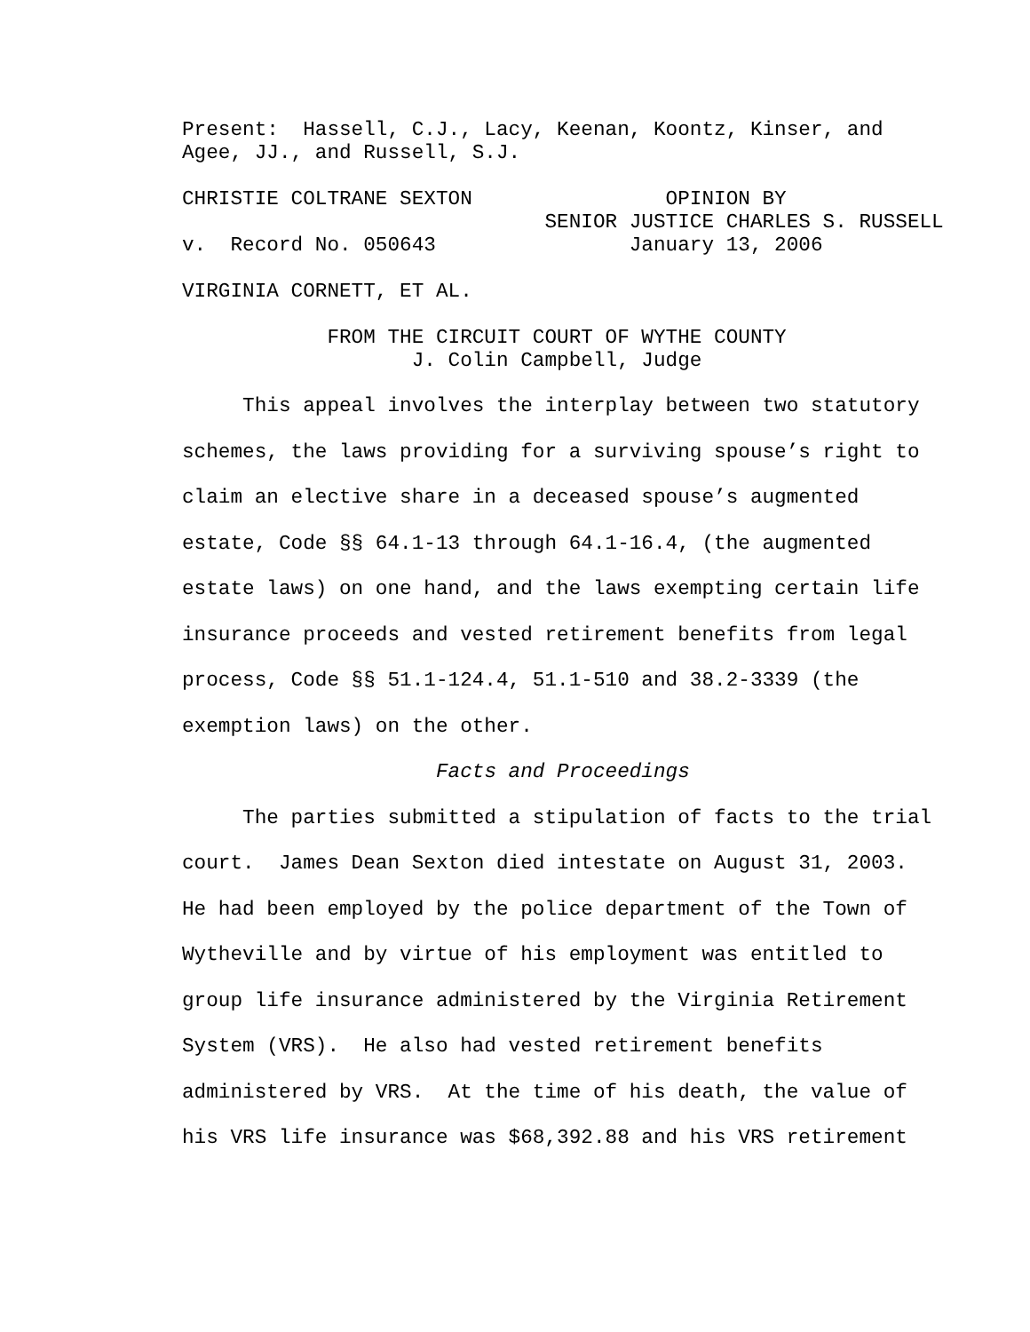Present: Hassell, C.J., Lacy, Keenan, Koontz, Kinser, and Agee, JJ., and Russell, S.J.
CHRISTIE COLTRANE SEXTON OPINION BY SENIOR JUSTICE CHARLES S. RUSSELL v. Record No. 050643 January 13, 2006
VIRGINIA CORNETT, ET AL.
FROM THE CIRCUIT COURT OF WYTHE COUNTY J. Colin Campbell, Judge
This appeal involves the interplay between two statutory schemes, the laws providing for a surviving spouse’s right to claim an elective share in a deceased spouse’s augmented estate, Code §§ 64.1-13 through 64.1-16.4, (the augmented estate laws) on one hand, and the laws exempting certain life insurance proceeds and vested retirement benefits from legal process, Code §§ 51.1-124.4, 51.1-510 and 38.2-3339 (the exemption laws) on the other. Facts and Proceedings The parties submitted a stipulation of facts to the trial court. James Dean Sexton died intestate on August 31, 2003. He had been employed by the police department of the Town of Wytheville and by virtue of his employment was entitled to group life insurance administered by the Virginia Retirement System (VRS). He also had vested retirement benefits administered by VRS. At the time of his death, the value of his VRS life insurance was $68,392.88 and his VRS retirement